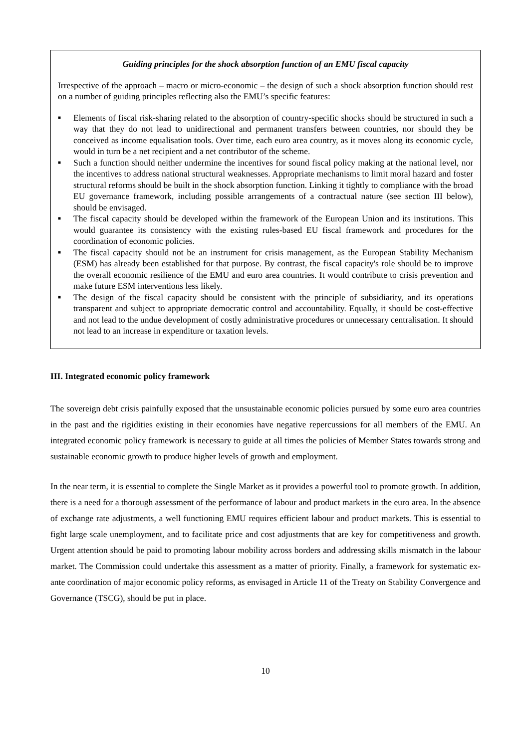Guiding principles for the shock absorption function of an EMU fiscal capacity
Irrespective of the approach – macro or micro-economic – the design of such a shock absorption function should rest on a number of guiding principles reflecting also the EMU’s specific features:
■ Elements of fiscal risk-sharing related to the absorption of country-specific shocks should be structured in such a way that they do not lead to unidirectional and permanent transfers between countries, nor should they be conceived as income equalisation tools. Over time, each euro area country, as it moves along its economic cycle, would in turn be a net recipient and a net contributor of the scheme.
■ Such a function should neither undermine the incentives for sound fiscal policy making at the national level, nor the incentives to address national structural weaknesses. Appropriate mechanisms to limit moral hazard and foster structural reforms should be built in the shock absorption function. Linking it tightly to compliance with the broad EU governance framework, including possible arrangements of a contractual nature (see section III below), should be envisaged.
■ The fiscal capacity should be developed within the framework of the European Union and its institutions. This would guarantee its consistency with the existing rules-based EU fiscal framework and procedures for the coordination of economic policies.
■ The fiscal capacity should not be an instrument for crisis management, as the European Stability Mechanism (ESM) has already been established for that purpose. By contrast, the fiscal capacity's role should be to improve the overall economic resilience of the EMU and euro area countries. It would contribute to crisis prevention and make future ESM interventions less likely.
■ The design of the fiscal capacity should be consistent with the principle of subsidiarity, and its operations transparent and subject to appropriate democratic control and accountability. Equally, it should be cost-effective and not lead to the undue development of costly administrative procedures or unnecessary centralisation. It should not lead to an increase in expenditure or taxation levels.
III. Integrated economic policy framework
The sovereign debt crisis painfully exposed that the unsustainable economic policies pursued by some euro area countries in the past and the rigidities existing in their economies have negative repercussions for all members of the EMU. An integrated economic policy framework is necessary to guide at all times the policies of Member States towards strong and sustainable economic growth to produce higher levels of growth and employment.
In the near term, it is essential to complete the Single Market as it provides a powerful tool to promote growth. In addition, there is a need for a thorough assessment of the performance of labour and product markets in the euro area. In the absence of exchange rate adjustments, a well functioning EMU requires efficient labour and product markets. This is essential to fight large scale unemployment, and to facilitate price and cost adjustments that are key for competitiveness and growth. Urgent attention should be paid to promoting labour mobility across borders and addressing skills mismatch in the labour market. The Commission could undertake this assessment as a matter of priority. Finally, a framework for systematic ex-ante coordination of major economic policy reforms, as envisaged in Article 11 of the Treaty on Stability Convergence and Governance (TSCG), should be put in place.
10